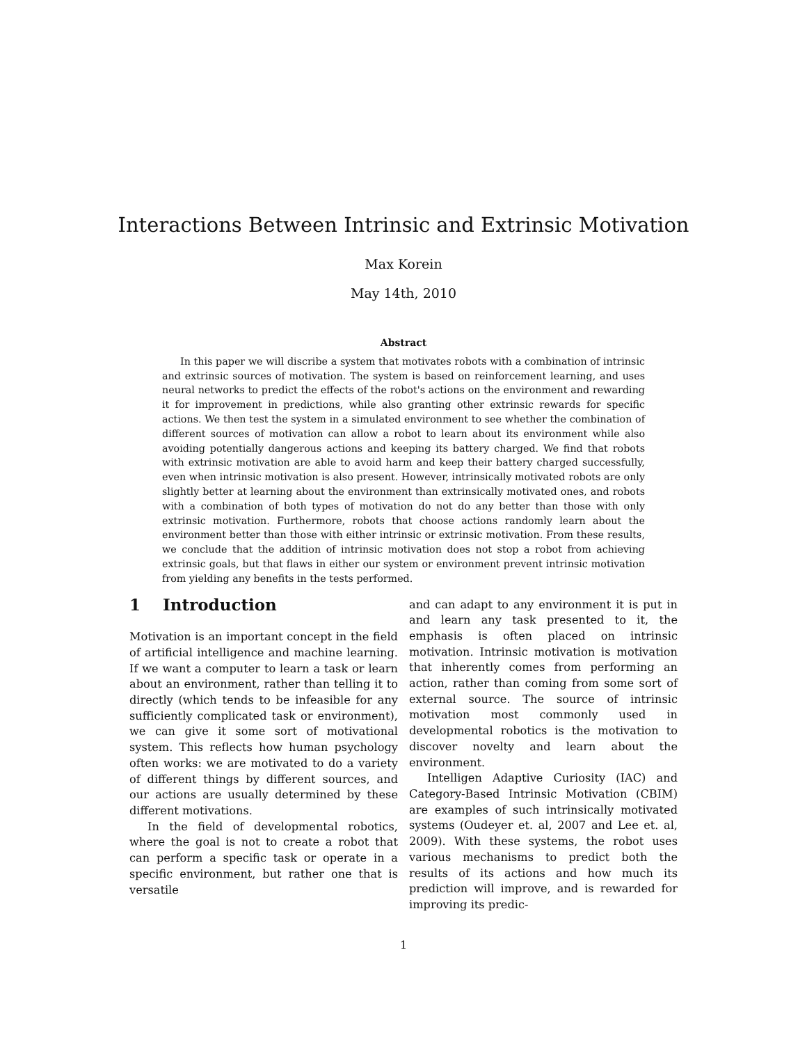Interactions Between Intrinsic and Extrinsic Motivation
Max Korein
May 14th, 2010
Abstract
In this paper we will discribe a system that motivates robots with a combination of intrinsic and extrinsic sources of motivation. The system is based on reinforcement learning, and uses neural networks to predict the effects of the robot's actions on the environment and rewarding it for improvement in predictions, while also granting other extrinsic rewards for specific actions. We then test the system in a simulated environment to see whether the combination of different sources of motivation can allow a robot to learn about its environment while also avoiding potentially dangerous actions and keeping its battery charged. We find that robots with extrinsic motivation are able to avoid harm and keep their battery charged successfully, even when intrinsic motivation is also present. However, intrinsically motivated robots are only slightly better at learning about the environment than extrinsically motivated ones, and robots with a combination of both types of motivation do not do any better than those with only extrinsic motivation. Furthermore, robots that choose actions randomly learn about the environment better than those with either intrinsic or extrinsic motivation. From these results, we conclude that the addition of intrinsic motivation does not stop a robot from achieving extrinsic goals, but that flaws in either our system or environment prevent intrinsic motivation from yielding any benefits in the tests performed.
1 Introduction
Motivation is an important concept in the field of artificial intelligence and machine learning. If we want a computer to learn a task or learn about an environment, rather than telling it to directly (which tends to be infeasible for any sufficiently complicated task or environment), we can give it some sort of motivational system. This reflects how human psychology often works: we are motivated to do a variety of different things by different sources, and our actions are usually determined by these different motivations.
In the field of developmental robotics, where the goal is not to create a robot that can perform a specific task or operate in a specific environment, but rather one that is versatile
and can adapt to any environment it is put in and learn any task presented to it, the emphasis is often placed on intrinsic motivation. Intrinsic motivation is motivation that inherently comes from performing an action, rather than coming from some sort of external source. The source of intrinsic motivation most commonly used in developmental robotics is the motivation to discover novelty and learn about the environment.
Intelligen Adaptive Curiosity (IAC) and Category-Based Intrinsic Motivation (CBIM) are examples of such intrinsically motivated systems (Oudeyer et. al, 2007 and Lee et. al, 2009). With these systems, the robot uses various mechanisms to predict both the results of its actions and how much its prediction will improve, and is rewarded for improving its predic-
1